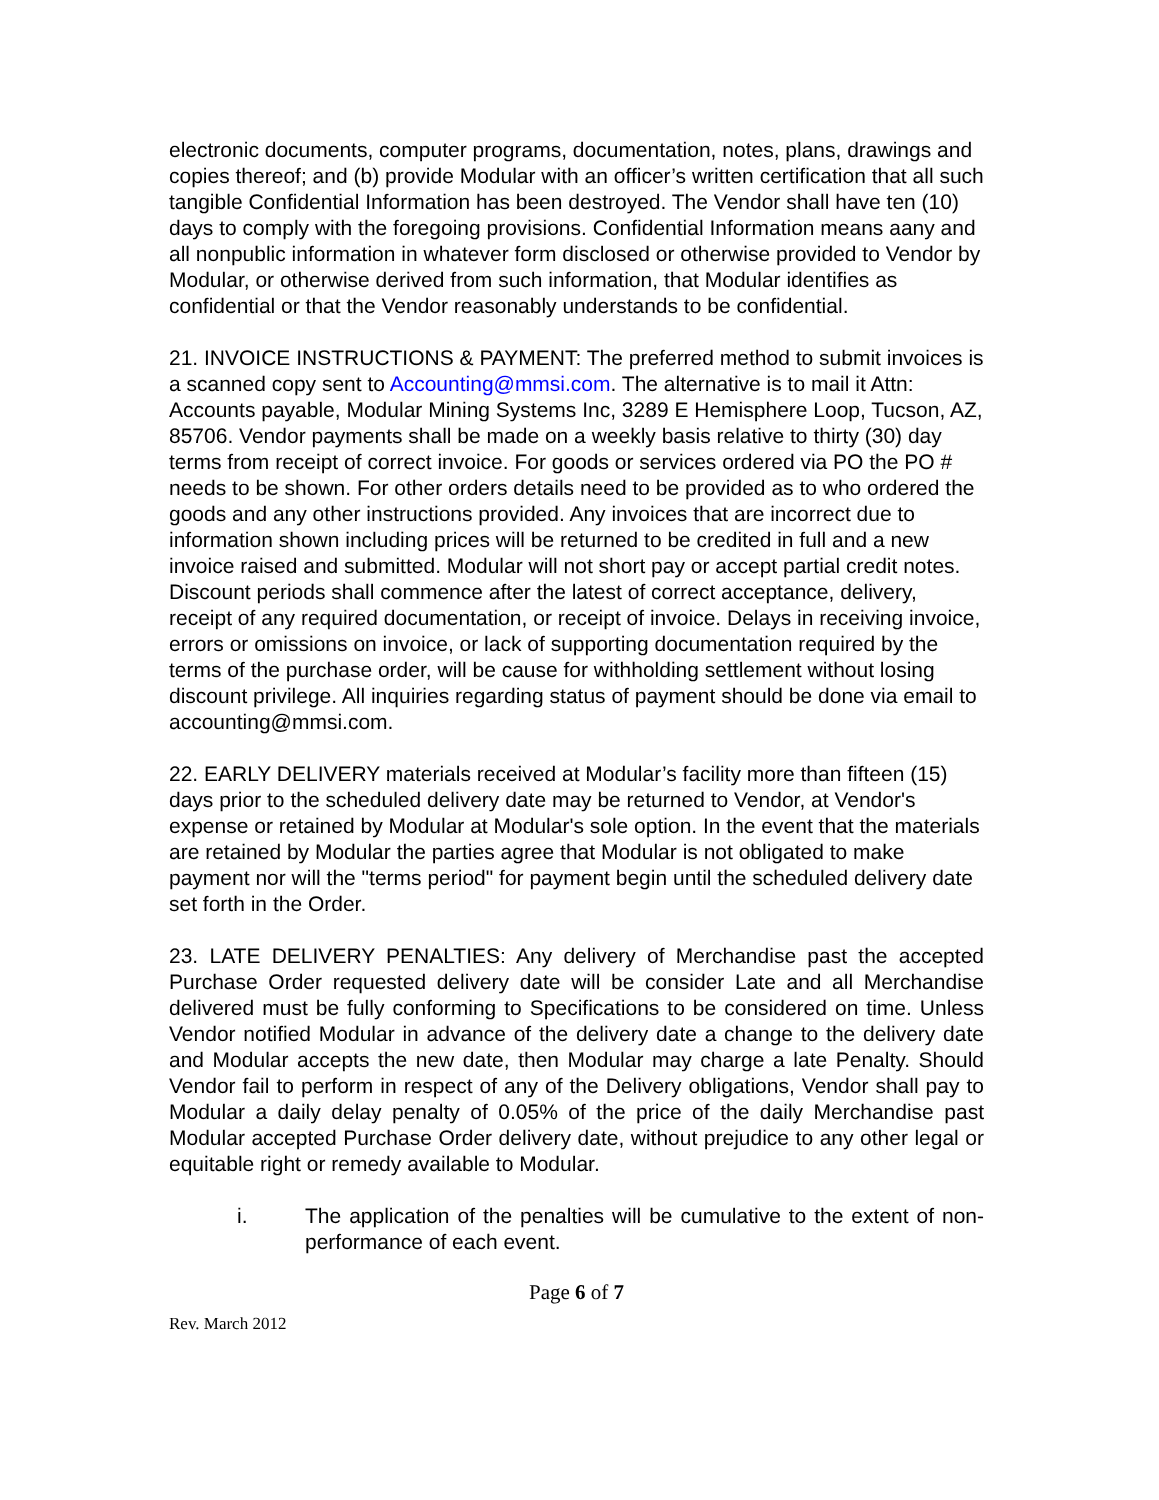electronic documents, computer programs, documentation, notes, plans, drawings and copies thereof; and (b) provide Modular with an officer’s written certification that all such tangible Confidential Information has been destroyed. The Vendor shall have ten (10) days to comply with the foregoing provisions. Confidential Information means aany and all nonpublic information in whatever form disclosed or otherwise provided to Vendor by Modular, or otherwise derived from such information, that Modular identifies as confidential or that the Vendor reasonably understands to be confidential.
21. INVOICE INSTRUCTIONS & PAYMENT: The preferred method to submit invoices is a scanned copy sent to Accounting@mmsi.com. The alternative is to mail it Attn: Accounts payable, Modular Mining Systems Inc, 3289 E Hemisphere Loop, Tucson, AZ, 85706. Vendor payments shall be made on a weekly basis relative to thirty (30) day terms from receipt of correct invoice. For goods or services ordered via PO the PO # needs to be shown. For other orders details need to be provided as to who ordered the goods and any other instructions provided. Any invoices that are incorrect due to information shown including prices will be returned to be credited in full and a new invoice raised and submitted. Modular will not short pay or accept partial credit notes. Discount periods shall commence after the latest of correct acceptance, delivery, receipt of any required documentation, or receipt of invoice. Delays in receiving invoice, errors or omissions on invoice, or lack of supporting documentation required by the terms of the purchase order, will be cause for withholding settlement without losing discount privilege. All inquiries regarding status of payment should be done via email to accounting@mmsi.com.
22. EARLY DELIVERY materials received at Modular’s facility more than fifteen (15) days prior to the scheduled delivery date may be returned to Vendor, at Vendor's expense or retained by Modular at Modular's sole option. In the event that the materials are retained by Modular the parties agree that Modular is not obligated to make payment nor will the "terms period" for payment begin until the scheduled delivery date set forth in the Order.
23. LATE DELIVERY PENALTIES: Any delivery of Merchandise past the accepted Purchase Order requested delivery date will be consider Late and all Merchandise delivered must be fully conforming to Specifications to be considered on time. Unless Vendor notified Modular in advance of the delivery date a change to the delivery date and Modular accepts the new date, then Modular may charge a late Penalty. Should Vendor fail to perform in respect of any of the Delivery obligations, Vendor shall pay to Modular a daily delay penalty of 0.05% of the price of the daily Merchandise past Modular accepted Purchase Order delivery date, without prejudice to any other legal or equitable right or remedy available to Modular.
i. The application of the penalties will be cumulative to the extent of non-performance of each event.
Page 6 of 7
Rev. March 2012